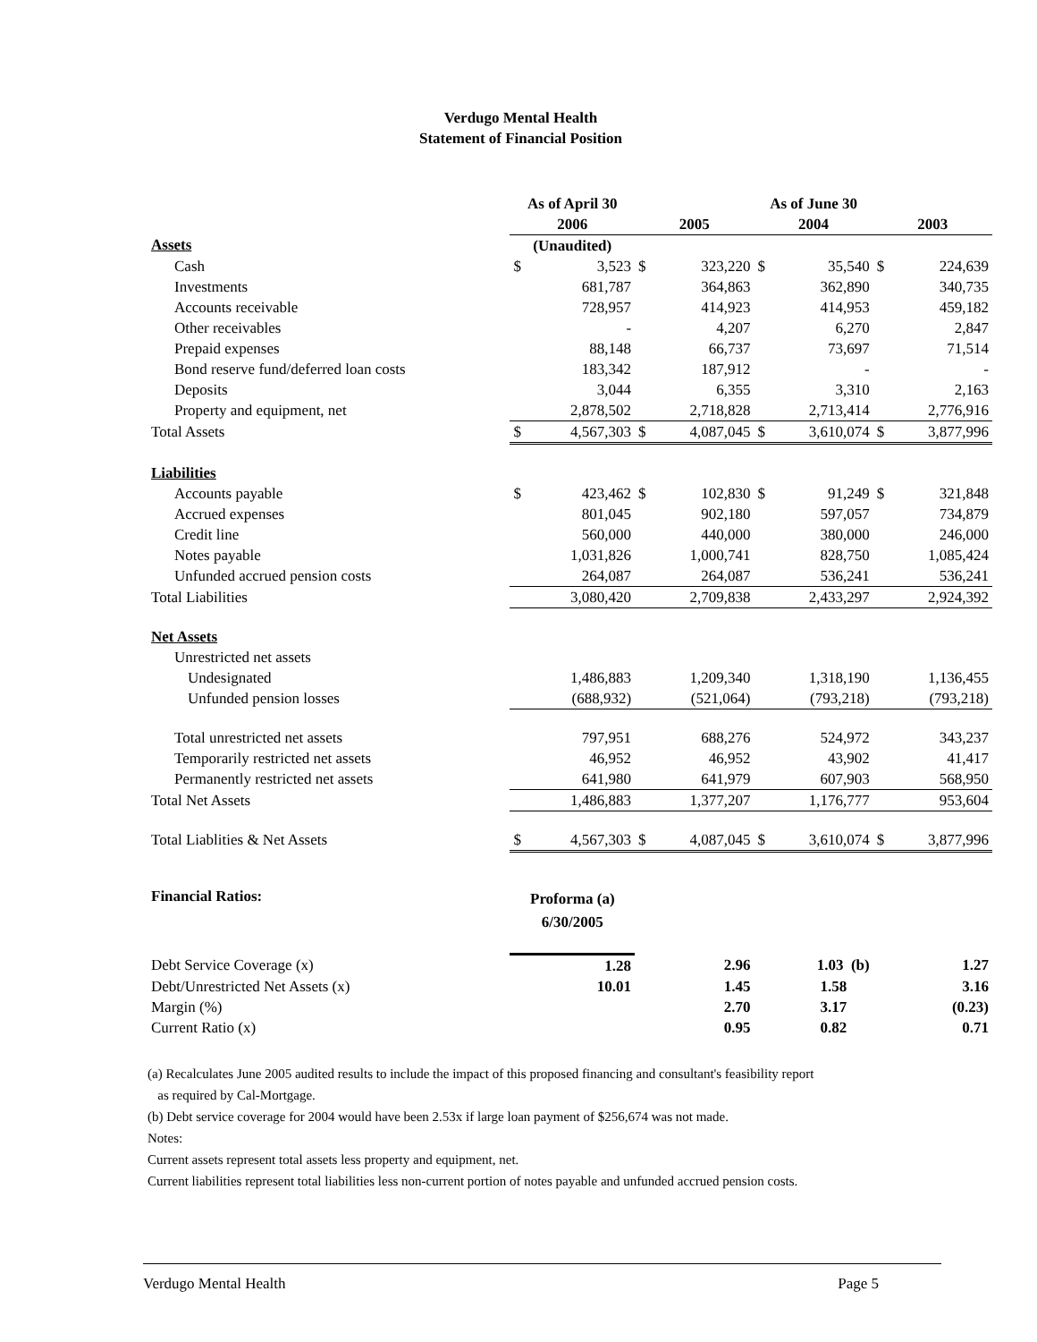Verdugo Mental Health
Statement of Financial Position
| | As of April 30 | | As of June 30 | | | | | |
| --- | --- | --- | --- | --- | --- | --- | --- | --- |
| | 2006 | | 2005 | | 2004 | | 2003 | |
| Assets | (Unaudited) | | | | | | | |
| Cash | $ | 3,523 | $ | 323,220 | $ | 35,540 | $ | 224,639 |
| Investments | | 681,787 | | 364,863 | | 362,890 | | 340,735 |
| Accounts receivable | | 728,957 | | 414,923 | | 414,953 | | 459,182 |
| Other receivables | | - | | 4,207 | | 6,270 | | 2,847 |
| Prepaid expenses | | 88,148 | | 66,737 | | 73,697 | | 71,514 |
| Bond reserve fund/deferred loan costs | | 183,342 | | 187,912 | | - | | - |
| Deposits | | 3,044 | | 6,355 | | 3,310 | | 2,163 |
| Property and equipment, net | | 2,878,502 | | 2,718,828 | | 2,713,414 | | 2,776,916 |
| Total Assets | $ | 4,567,303 | $ | 4,087,045 | $ | 3,610,074 | $ | 3,877,996 |
| Liabilities | | | | | | | | |
| Accounts payable | $ | 423,462 | $ | 102,830 | $ | 91,249 | $ | 321,848 |
| Accrued expenses | | 801,045 | | 902,180 | | 597,057 | | 734,879 |
| Credit line | | 560,000 | | 440,000 | | 380,000 | | 246,000 |
| Notes payable | | 1,031,826 | | 1,000,741 | | 828,750 | | 1,085,424 |
| Unfunded accrued pension costs | | 264,087 | | 264,087 | | 536,241 | | 536,241 |
| Total Liabilities | | 3,080,420 | | 2,709,838 | | 2,433,297 | | 2,924,392 |
| Net Assets | | | | | | | | |
| Unrestricted net assets | | | | | | | | |
| Undesignated | | 1,486,883 | | 1,209,340 | | 1,318,190 | | 1,136,455 |
| Unfunded pension losses | | (688,932) | | (521,064) | | (793,218) | | (793,218) |
| Total unrestricted net assets | | 797,951 | | 688,276 | | 524,972 | | 343,237 |
| Temporarily restricted net assets | | 46,952 | | 46,952 | | 43,902 | | 41,417 |
| Permanently restricted net assets | | 641,980 | | 641,979 | | 607,903 | | 568,950 |
| Total Net Assets | | 1,486,883 | | 1,377,207 | | 1,176,777 | | 953,604 |
| Total Liablities & Net Assets | $ | 4,567,303 | $ | 4,087,045 | $ | 3,610,074 | $ | 3,877,996 |
| Financial Ratios: | Proforma (a) 6/30/2005 | | | | | | | |
| Debt Service Coverage (x) | 1.28 | | 2.96 | | 1.03 (b) | | 1.27 | |
| Debt/Unrestricted Net Assets (x) | 10.01 | | 1.45 | | 1.58 | | 3.16 | |
| Margin (%) | | | 2.70 | | 3.17 | | (0.23) | |
| Current Ratio (x) | | | 0.95 | | 0.82 | | 0.71 | |
(a) Recalculates June 2005 audited results to include the impact of this proposed financing and consultant's feasibility report
as required by Cal-Mortgage.
(b) Debt service coverage for 2004 would have been 2.53x if large loan payment of $256,674 was not made.
Notes:
Current assets represent total assets less property and equipment, net.
Current liabilities represent total liabilities less non-current portion of notes payable and unfunded accrued pension costs.
Verdugo Mental Health Page 5